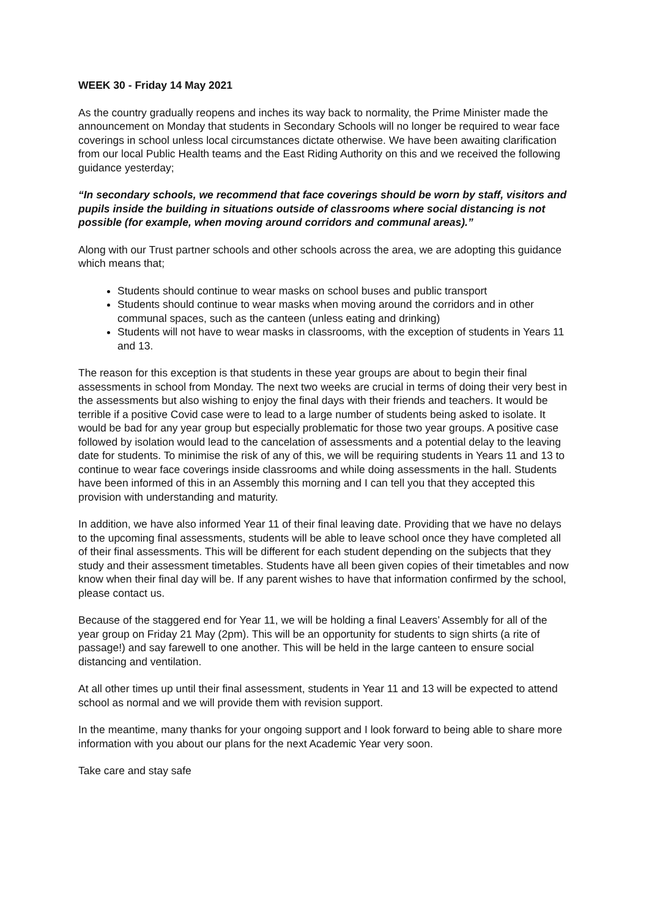WEEK 30 - Friday 14 May 2021
As the country gradually reopens and inches its way back to normality, the Prime Minister made the announcement on Monday that students in Secondary Schools will no longer be required to wear face coverings in school unless local circumstances dictate otherwise. We have been awaiting clarification from our local Public Health teams and the East Riding Authority on this and we received the following guidance yesterday;
“In secondary schools, we recommend that face coverings should be worn by staff, visitors and pupils inside the building in situations outside of classrooms where social distancing is not possible (for example, when moving around corridors and communal areas).”
Along with our Trust partner schools and other schools across the area, we are adopting this guidance which means that;
Students should continue to wear masks on school buses and public transport
Students should continue to wear masks when moving around the corridors and in other communal spaces, such as the canteen (unless eating and drinking)
Students will not have to wear masks in classrooms, with the exception of students in Years 11 and 13.
The reason for this exception is that students in these year groups are about to begin their final assessments in school from Monday. The next two weeks are crucial in terms of doing their very best in the assessments but also wishing to enjoy the final days with their friends and teachers. It would be terrible if a positive Covid case were to lead to a large number of students being asked to isolate. It would be bad for any year group but especially problematic for those two year groups. A positive case followed by isolation would lead to the cancelation of assessments and a potential delay to the leaving date for students. To minimise the risk of any of this, we will be requiring students in Years 11 and 13 to continue to wear face coverings inside classrooms and while doing assessments in the hall. Students have been informed of this in an Assembly this morning and I can tell you that they accepted this provision with understanding and maturity.
In addition, we have also informed Year 11 of their final leaving date. Providing that we have no delays to the upcoming final assessments, students will be able to leave school once they have completed all of their final assessments. This will be different for each student depending on the subjects that they study and their assessment timetables. Students have all been given copies of their timetables and now know when their final day will be. If any parent wishes to have that information confirmed by the school, please contact us.
Because of the staggered end for Year 11, we will be holding a final Leavers’ Assembly for all of the year group on Friday 21 May (2pm). This will be an opportunity for students to sign shirts (a rite of passage!) and say farewell to one another. This will be held in the large canteen to ensure social distancing and ventilation.
At all other times up until their final assessment, students in Year 11 and 13 will be expected to attend school as normal and we will provide them with revision support.
In the meantime, many thanks for your ongoing support and I look forward to being able to share more information with you about our plans for the next Academic Year very soon.
Take care and stay safe